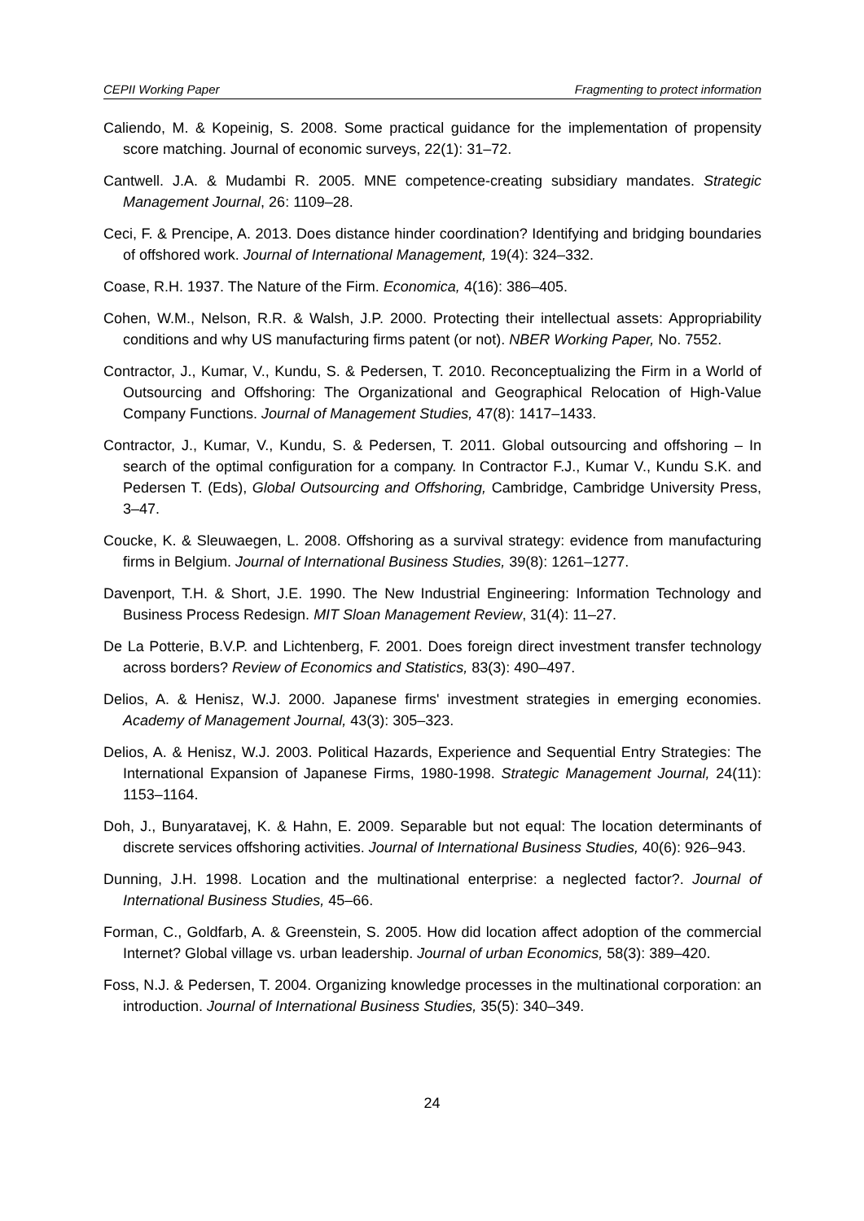CEPII Working Paper Fragmenting to protect information
Caliendo, M. & Kopeinig, S. 2008. Some practical guidance for the implementation of propensity score matching. Journal of economic surveys, 22(1): 31–72.
Cantwell. J.A. & Mudambi R. 2005. MNE competence-creating subsidiary mandates. Strategic Management Journal, 26: 1109–28.
Ceci, F. & Prencipe, A. 2013. Does distance hinder coordination? Identifying and bridging boundaries of offshored work. Journal of International Management, 19(4): 324–332.
Coase, R.H. 1937. The Nature of the Firm. Economica, 4(16): 386–405.
Cohen, W.M., Nelson, R.R. & Walsh, J.P. 2000. Protecting their intellectual assets: Appropriability conditions and why US manufacturing firms patent (or not). NBER Working Paper, No. 7552.
Contractor, J., Kumar, V., Kundu, S. & Pedersen, T. 2010. Reconceptualizing the Firm in a World of Outsourcing and Offshoring: The Organizational and Geographical Relocation of High-Value Company Functions. Journal of Management Studies, 47(8): 1417–1433.
Contractor, J., Kumar, V., Kundu, S. & Pedersen, T. 2011. Global outsourcing and offshoring – In search of the optimal configuration for a company. In Contractor F.J., Kumar V., Kundu S.K. and Pedersen T. (Eds), Global Outsourcing and Offshoring, Cambridge, Cambridge University Press, 3–47.
Coucke, K. & Sleuwaegen, L. 2008. Offshoring as a survival strategy: evidence from manufacturing firms in Belgium. Journal of International Business Studies, 39(8): 1261–1277.
Davenport, T.H. & Short, J.E. 1990. The New Industrial Engineering: Information Technology and Business Process Redesign. MIT Sloan Management Review, 31(4): 11–27.
De La Potterie, B.V.P. and Lichtenberg, F. 2001. Does foreign direct investment transfer technology across borders? Review of Economics and Statistics, 83(3): 490–497.
Delios, A. & Henisz, W.J. 2000. Japanese firms' investment strategies in emerging economies. Academy of Management Journal, 43(3): 305–323.
Delios, A. & Henisz, W.J. 2003. Political Hazards, Experience and Sequential Entry Strategies: The International Expansion of Japanese Firms, 1980-1998. Strategic Management Journal, 24(11): 1153–1164.
Doh, J., Bunyaratavej, K. & Hahn, E. 2009. Separable but not equal: The location determinants of discrete services offshoring activities. Journal of International Business Studies, 40(6): 926–943.
Dunning, J.H. 1998. Location and the multinational enterprise: a neglected factor?. Journal of International Business Studies, 45–66.
Forman, C., Goldfarb, A. & Greenstein, S. 2005. How did location affect adoption of the commercial Internet? Global village vs. urban leadership. Journal of urban Economics, 58(3): 389–420.
Foss, N.J. & Pedersen, T. 2004. Organizing knowledge processes in the multinational corporation: an introduction. Journal of International Business Studies, 35(5): 340–349.
24